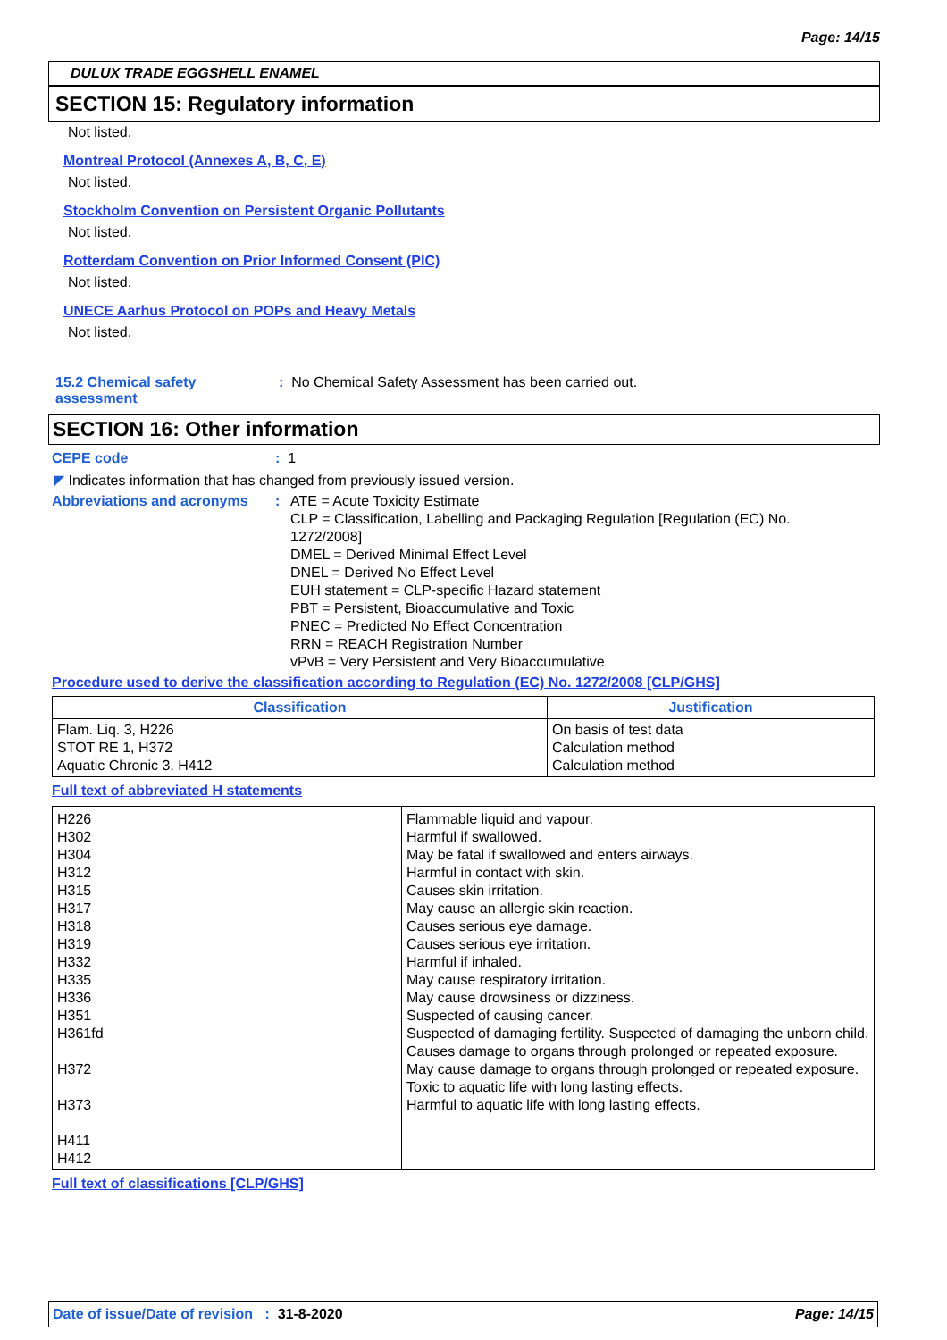Page: 14/15
DULUX TRADE EGGSHELL ENAMEL
SECTION 15: Regulatory information
Not listed.
Montreal Protocol (Annexes A, B, C, E)
Not listed.
Stockholm Convention on Persistent Organic Pollutants
Not listed.
Rotterdam Convention on Prior Informed Consent (PIC)
Not listed.
UNECE Aarhus Protocol on POPs and Heavy Metals
Not listed.
15.2 Chemical safety assessment
: No Chemical Safety Assessment has been carried out.
SECTION 16: Other information
CEPE code : 1
◤ Indicates information that has changed from previously issued version.
Abbreviations and acronyms : ATE = Acute Toxicity Estimate
CLP = Classification, Labelling and Packaging Regulation [Regulation (EC) No. 1272/2008]
DMEL = Derived Minimal Effect Level
DNEL = Derived No Effect Level
EUH statement = CLP-specific Hazard statement
PBT = Persistent, Bioaccumulative and Toxic
PNEC = Predicted No Effect Concentration
RRN = REACH Registration Number
vPvB = Very Persistent and Very Bioaccumulative
Procedure used to derive the classification according to Regulation (EC) No. 1272/2008 [CLP/GHS]
| Classification | Justification |
| --- | --- |
| Flam. Liq. 3, H226 STOT RE 1, H372 Aquatic Chronic 3, H412 | On basis of test data Calculation method Calculation method |
Full text of abbreviated H statements
| H226 H302 H304 H312 H315 H317 H318 H319 H332 H335 H336 H351 H361fd H372 H373 H411 H412 | Flammable liquid and vapour. Harmful if swallowed. May be fatal if swallowed and enters airways. Harmful in contact with skin. Causes skin irritation. May cause an allergic skin reaction. Causes serious eye damage. Causes serious eye irritation. Harmful if inhaled. May cause respiratory irritation. May cause drowsiness or dizziness. Suspected of causing cancer. Suspected of damaging fertility. Suspected of damaging the unborn child. Causes damage to organs through prolonged or repeated exposure. May cause damage to organs through prolonged or repeated exposure. Toxic to aquatic life with long lasting effects. Harmful to aquatic life with long lasting effects. |
Full text of classifications [CLP/GHS]
Date of issue/Date of revision : 31-8-2020
Page: 14/15